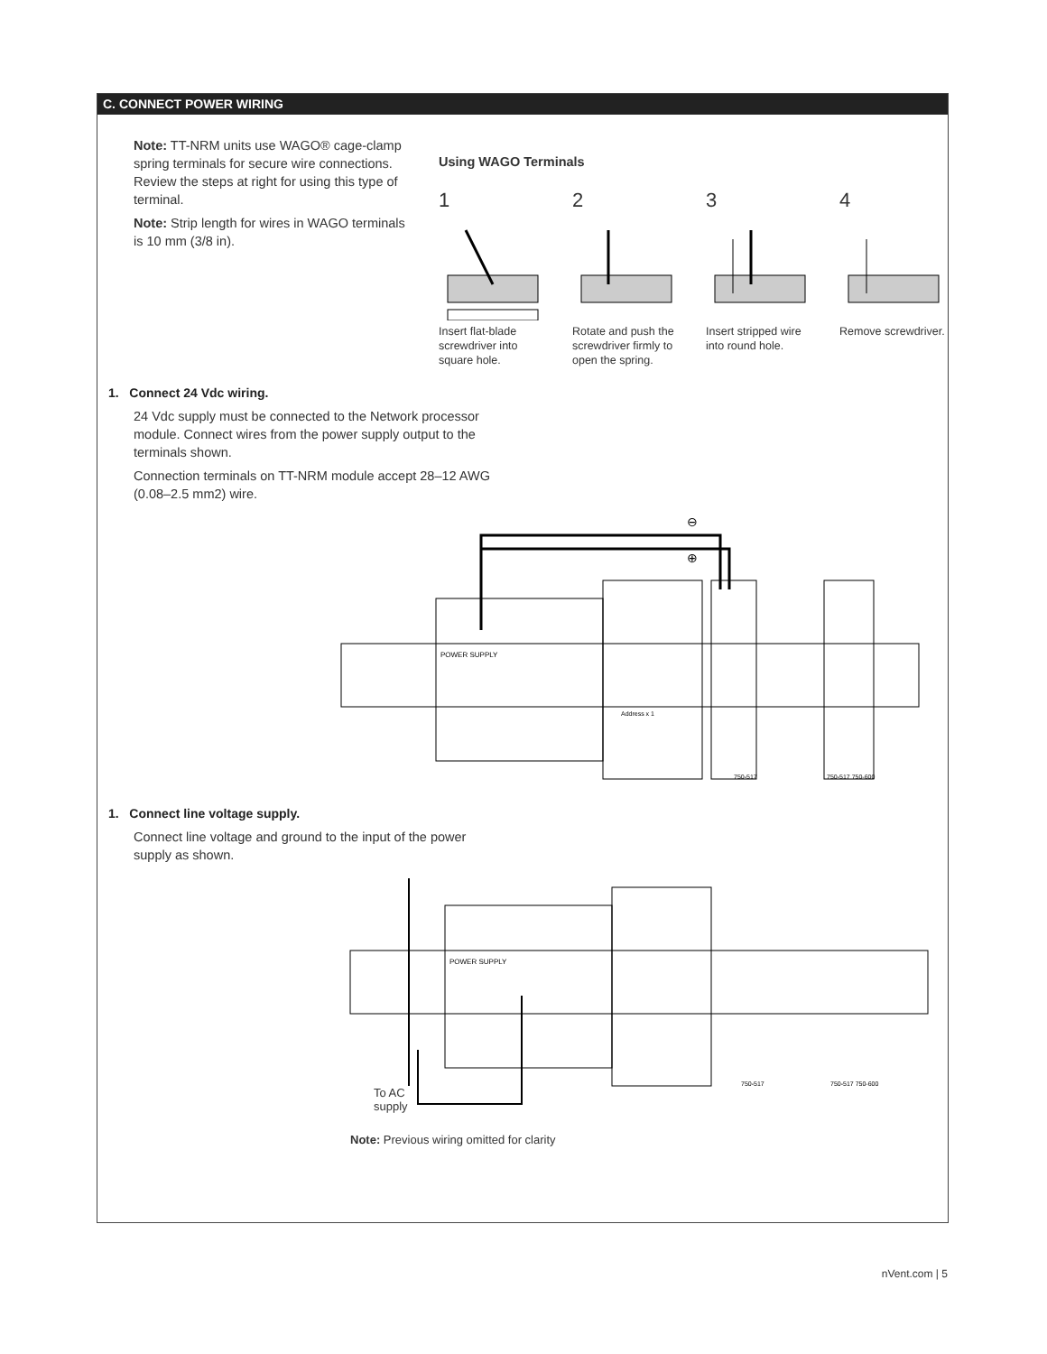C. CONNECT POWER WIRING
Note: TT-NRM units use WAGO® cage-clamp spring terminals for secure wire connections. Review the steps at right for using this type of terminal.
Note: Strip length for wires in WAGO terminals is 10 mm (3/8 in).
Using WAGO Terminals
1
Insert flat-blade screwdriver into square hole.
2
Rotate and push the screwdriver firmly to open the spring.
3
Insert stripped wire into round hole.
4
Remove screwdriver.
1. Connect 24 Vdc wiring.
24 Vdc supply must be connected to the Network processor module. Connect wires from the power supply output to the terminals shown.
Connection terminals on TT-NRM module accept 28–12 AWG (0.08–2.5 mm2) wire.
POWER SUPPLY
⊖
⊕
750-517
750-517 750-600
Address x 1
1. Connect line voltage supply.
Connect line voltage and ground to the input of the power supply as shown.
POWER SUPPLY
750-517
750-517 750-600
To AC
supply
Note: Previous wiring omitted for clarity
nVent.com | 5